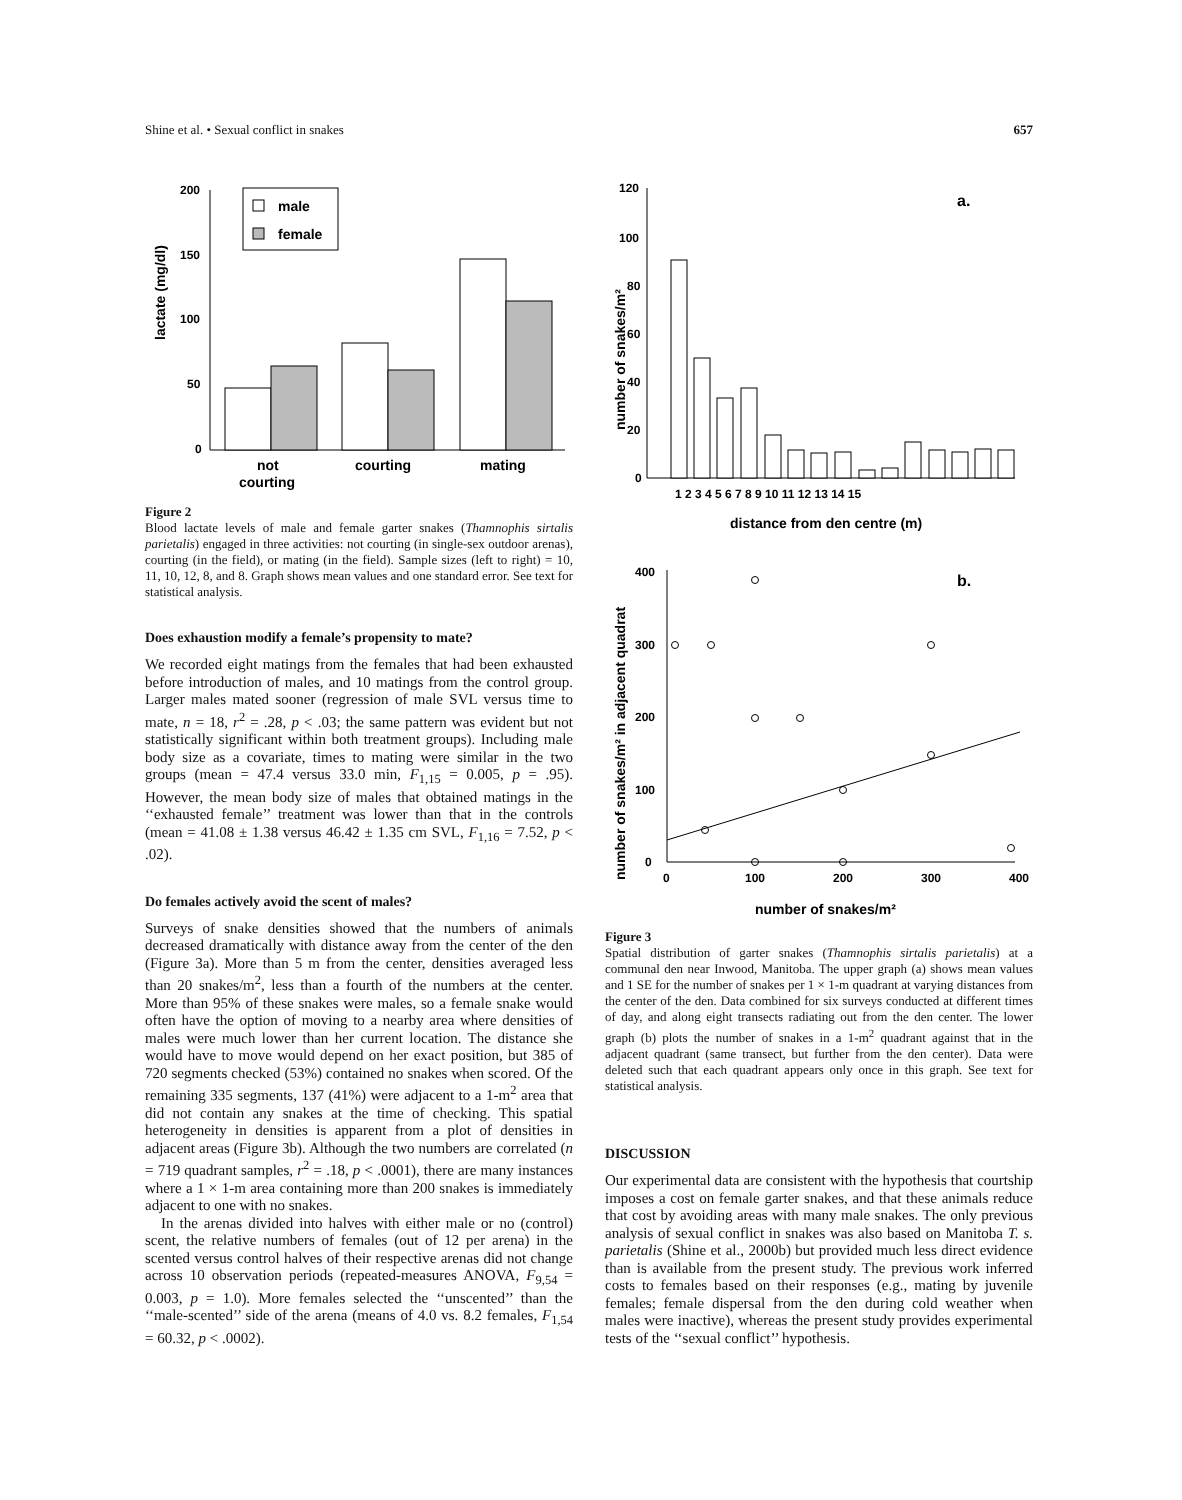Shine et al. • Sexual conflict in snakes 657
lactate (mg/dl)
200
150
100
50
0
male
female
not
courting
courting
mating
Figure 2
Blood lactate levels of male and female garter snakes (Thamnophis sirtalis parietalis) engaged in three activities: not courting (in single-sex outdoor arenas), courting (in the field), or mating (in the field). Sample sizes (left to right) = 10, 11, 10, 12, 8, and 8. Graph shows mean values and one standard error. See text for statistical analysis.
Does exhaustion modify a female’s propensity to mate?
We recorded eight matings from the females that had been exhausted before introduction of males, and 10 matings from the control group. Larger males mated sooner (regression of male SVL versus time to mate, n = 18, r<sup>2</sup> = .28, p < .03; the same pattern was evident but not statistically significant within both treatment groups). Including male body size as a covariate, times to mating were similar in the two groups (mean = 47.4 versus 33.0 min, F<sub>1,15</sub> = 0.005, p = .95). However, the mean body size of males that obtained matings in the ‘‘exhausted female’’ treatment was lower than that in the controls (mean = 41.08 ± 1.38 versus 46.42 ± 1.35 cm SVL, F<sub>1,16</sub> = 7.52, p < .02).
Do females actively avoid the scent of males?
Surveys of snake densities showed that the numbers of animals decreased dramatically with distance away from the center of the den (Figure 3a). More than 5 m from the center, densities averaged less than 20 snakes/m<sup>2</sup>, less than a fourth of the numbers at the center. More than 95% of these snakes were males, so a female snake would often have the option of moving to a nearby area where densities of males were much lower than her current location. The distance she would have to move would depend on her exact position, but 385 of 720 segments checked (53%) contained no snakes when scored. Of the remaining 335 segments, 137 (41%) were adjacent to a 1-m<sup>2</sup> area that did not contain any snakes at the time of checking. This spatial heterogeneity in densities is apparent from a plot of densities in adjacent areas (Figure 3b). Although the two numbers are correlated (n = 719 quadrant samples, r<sup>2</sup> = .18, p < .0001), there are many instances where a 1 × 1-m area containing more than 200 snakes is immediately adjacent to one with no snakes.
In the arenas divided into halves with either male or no (control) scent, the relative numbers of females (out of 12 per arena) in the scented versus control halves of their respective arenas did not change across 10 observation periods (repeated-measures ANOVA, F<sub>9,54</sub> = 0.003, p = 1.0). More females selected the ‘‘unscented’’ than the ‘‘male-scented’’ side of the arena (means of 4.0 vs. 8.2 females, F<sub>1,54</sub> = 60.32, p < .0002).
number of snakes/m²
120
100
80
60
40
20
0
a.
1 2 3 4 5 6 7 8 9 10 11 12 13 14 15
distance from den centre (m)
number of snakes/m² in adjacent quadrat
400
300
200
100
0
0
100
200
300
400
b.
number of snakes/m²
Figure 3
Spatial distribution of garter snakes (Thamnophis sirtalis parietalis) at a communal den near Inwood, Manitoba. The upper graph (a) shows mean values and 1 SE for the number of snakes per 1 × 1-m quadrant at varying distances from the center of the den. Data combined for six surveys conducted at different times of day, and along eight transects radiating out from the den center. The lower graph (b) plots the number of snakes in a 1-m<sup>2</sup> quadrant against that in the adjacent quadrant (same transect, but further from the den center). Data were deleted such that each quadrant appears only once in this graph. See text for statistical analysis.
DISCUSSION
Our experimental data are consistent with the hypothesis that courtship imposes a cost on female garter snakes, and that these animals reduce that cost by avoiding areas with many male snakes. The only previous analysis of sexual conflict in snakes was also based on Manitoba T. s. parietalis (Shine et al., 2000b) but provided much less direct evidence than is available from the present study. The previous work inferred costs to females based on their responses (e.g., mating by juvenile females; female dispersal from the den during cold weather when males were inactive), whereas the present study provides experimental tests of the ‘‘sexual conflict’’ hypothesis.